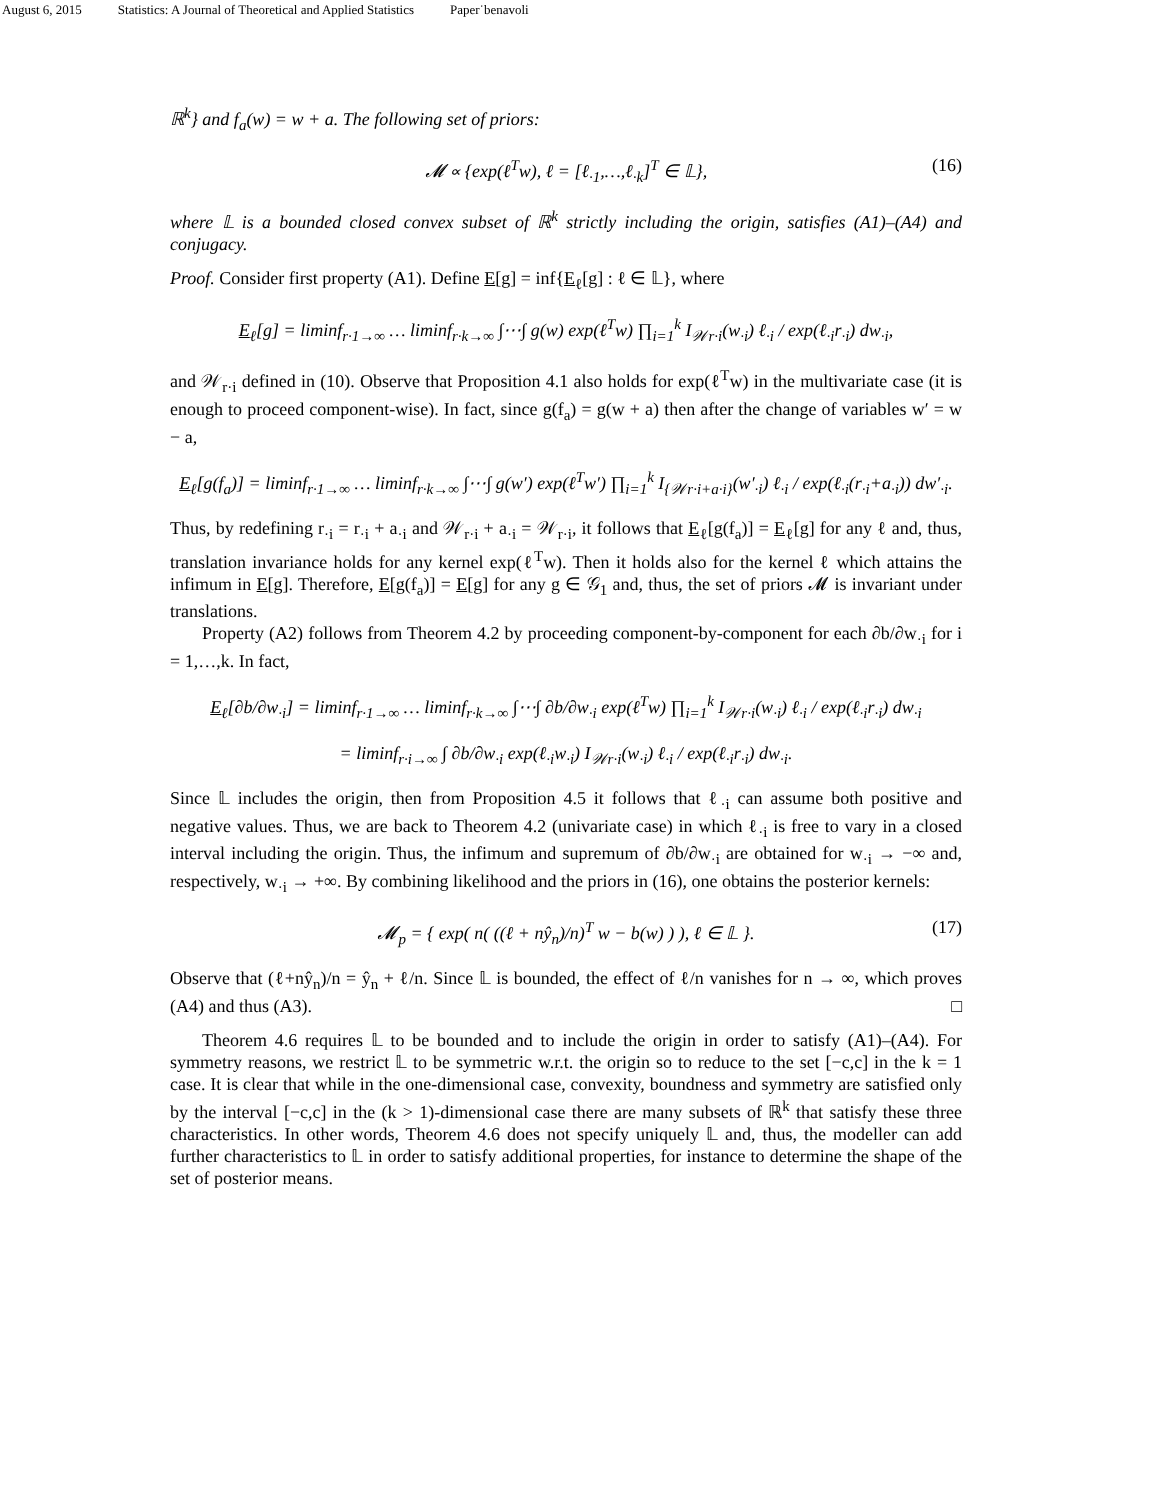August 6, 2015 Statistics: A Journal of Theoretical and Applied Statistics Paper˙benavoli
ℝ<sup>k</sup>} and f<sub>a</sub>(w) = w + a. The following set of priors:
𝓜 ∝ {exp(ℓ<sup>T</sup>w), ℓ = [ℓ<sub>·1</sub>,…,ℓ<sub>·k</sub>]<sup>T</sup> ∈ 𝕃}, (16)
where 𝕃 is a bounded closed convex subset of ℝ<sup>k</sup> strictly including the origin, satisfies (A1)–(A4) and conjugacy.
Proof. Consider first property (A1). Define E[g] = inf{E<sub>ℓ</sub>[g] : ℓ ∈ 𝕃}, where
E<sub>ℓ</sub>[g] = liminf<sub>r·1→∞</sub> … liminf<sub>r·k→∞</sub> ∫⋯∫ g(w) exp(ℓ<sup>T</sup>w) ∏<sub>i=1</sub><sup>k</sup> I<sub>𝒲r·i</sub>(w<sub>·i</sub>) ℓ<sub>·i</sub> / exp(ℓ<sub>·i</sub>r<sub>·i</sub>) dw<sub>·i</sub>,
and 𝒲<sub>r·i</sub> defined in (10). Observe that Proposition 4.1 also holds for exp(ℓ<sup>T</sup>w) in the multivariate case (it is enough to proceed component-wise). In fact, since g(f<sub>a</sub>) = g(w + a) then after the change of variables w′ = w − a,
E<sub>ℓ</sub>[g(f<sub>a</sub>)] = liminf<sub>r·1→∞</sub> … liminf<sub>r·k→∞</sub> ∫⋯∫ g(w′) exp(ℓ<sup>T</sup>w′) ∏<sub>i=1</sub><sup>k</sup> I<sub>{𝒲r·i+a·i}</sub>(w′<sub>·i</sub>) ℓ<sub>·i</sub> / exp(ℓ<sub>·i</sub>(r<sub>·i</sub>+a<sub>·i</sub>)) dw′<sub>·i</sub>.
Thus, by redefining r<sub>·i</sub> = r<sub>·i</sub> + a<sub>·i</sub> and 𝒲<sub>r·i</sub> + a<sub>·i</sub> = 𝒲<sub>r·i</sub>, it follows that E<sub>ℓ</sub>[g(f<sub>a</sub>)] = E<sub>ℓ</sub>[g] for any ℓ and, thus, translation invariance holds for any kernel exp(ℓ<sup>T</sup>w). Then it holds also for the kernel ℓ which attains the infimum in E[g]. Therefore, E[g(f<sub>a</sub>)] = E[g] for any g ∈ 𝒢<sub>1</sub> and, thus, the set of priors 𝓜 is invariant under translations.
Property (A2) follows from Theorem 4.2 by proceeding component-by-component for each ∂b/∂w<sub>·i</sub> for i = 1,…,k. In fact,
E<sub>ℓ</sub>[∂b/∂w<sub>·i</sub>] = liminf<sub>r·1→∞</sub> … liminf<sub>r·k→∞</sub> ∫⋯∫ ∂b/∂w<sub>·i</sub> exp(ℓ<sup>T</sup>w) ∏<sub>i=1</sub><sup>k</sup> I<sub>𝒲r·i</sub>(w<sub>·i</sub>) ℓ<sub>·i</sub> / exp(ℓ<sub>·i</sub>r<sub>·i</sub>) dw<sub>·i</sub>
= liminf<sub>r·i→∞</sub> ∫ ∂b/∂w<sub>·i</sub> exp(ℓ<sub>·i</sub>w<sub>·i</sub>) I<sub>𝒲r·i</sub>(w<sub>·i</sub>) ℓ<sub>·i</sub> / exp(ℓ<sub>·i</sub>r<sub>·i</sub>) dw<sub>·i</sub>.
Since 𝕃 includes the origin, then from Proposition 4.5 it follows that ℓ<sub>·i</sub> can assume both positive and negative values. Thus, we are back to Theorem 4.2 (univariate case) in which ℓ<sub>·i</sub> is free to vary in a closed interval including the origin. Thus, the infimum and supremum of ∂b/∂w<sub>·i</sub> are obtained for w<sub>·i</sub> → −∞ and, respectively, w<sub>·i</sub> → +∞. By combining likelihood and the priors in (16), one obtains the posterior kernels:
𝓜<sub>p</sub> = { exp( n( ((ℓ + nŷ<sub>n</sub>)/n)<sup>T</sup> w − b(w) ) ), ℓ ∈ 𝕃 }. (17)
Observe that (ℓ+nŷ<sub>n</sub>)/n = ŷ<sub>n</sub> + ℓ/n. Since 𝕃 is bounded, the effect of ℓ/n vanishes for n → ∞, which proves (A4) and thus (A3). □
Theorem 4.6 requires 𝕃 to be bounded and to include the origin in order to satisfy (A1)–(A4). For symmetry reasons, we restrict 𝕃 to be symmetric w.r.t. the origin so to reduce to the set [−c,c] in the k = 1 case. It is clear that while in the one-dimensional case, convexity, boundness and symmetry are satisfied only by the interval [−c,c] in the (k > 1)-dimensional case there are many subsets of ℝ<sup>k</sup> that satisfy these three characteristics. In other words, Theorem 4.6 does not specify uniquely 𝕃 and, thus, the modeller can add further characteristics to 𝕃 in order to satisfy additional properties, for instance to determine the shape of the set of posterior means.